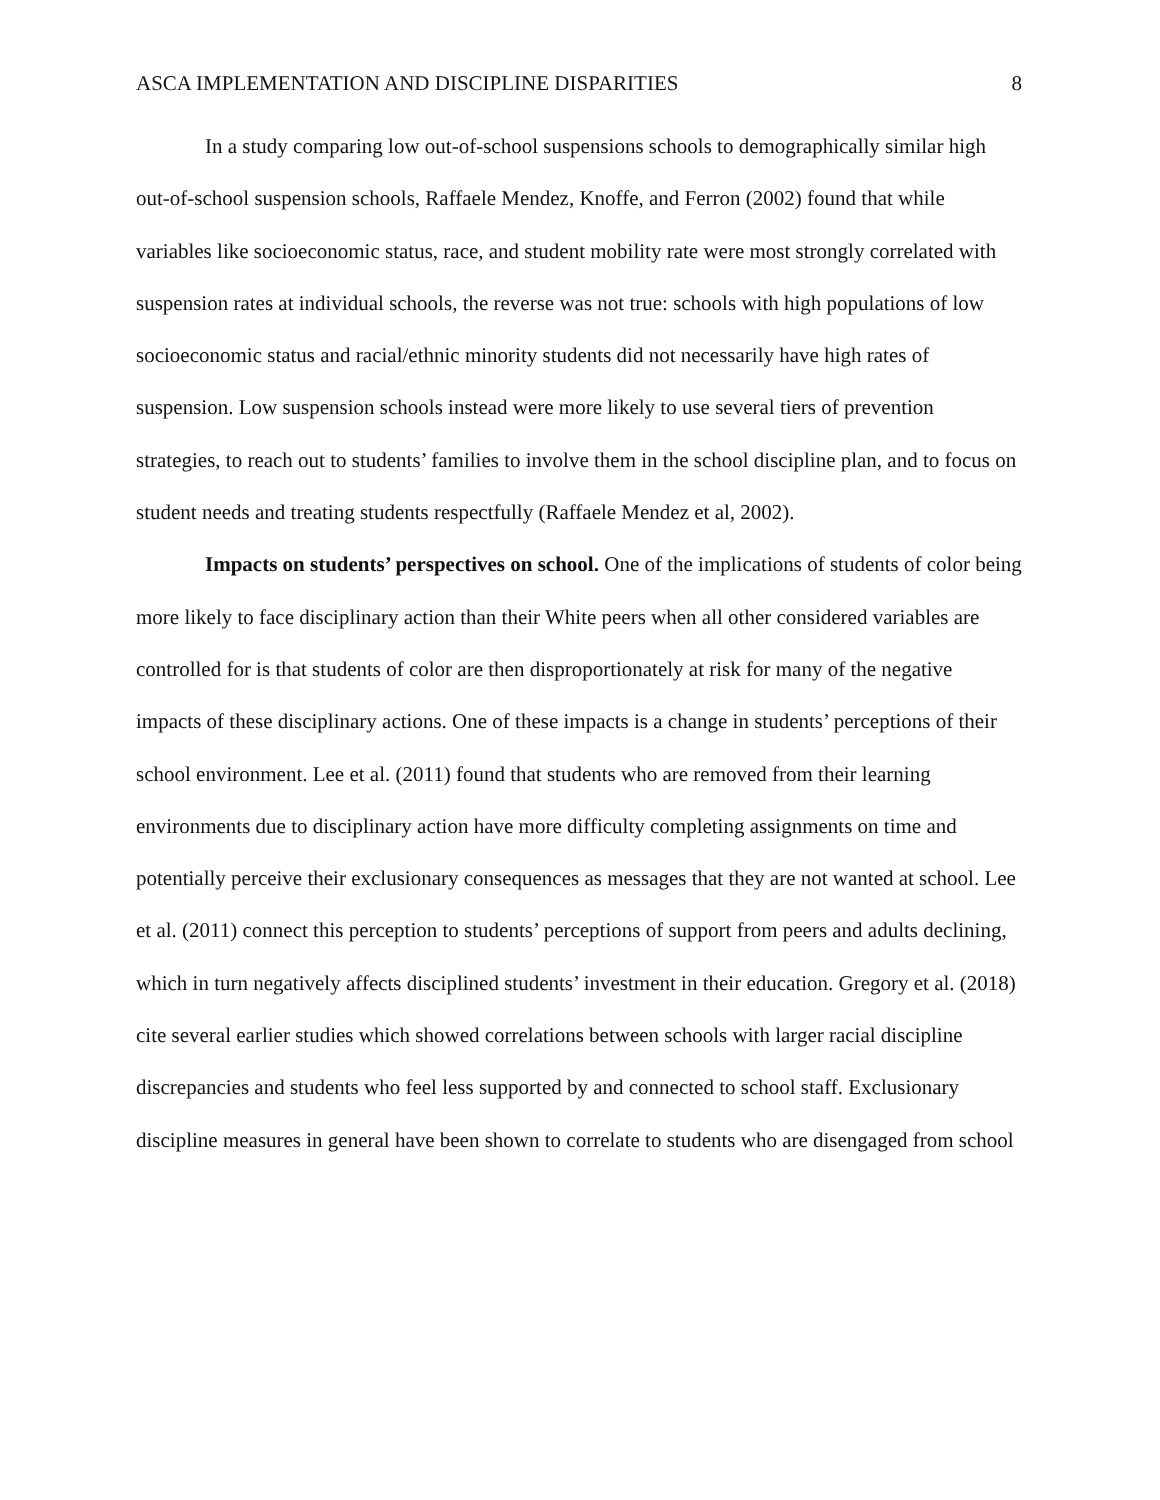ASCA IMPLEMENTATION AND DISCIPLINE DISPARITIES 8
In a study comparing low out-of-school suspensions schools to demographically similar high out-of-school suspension schools, Raffaele Mendez, Knoffe, and Ferron (2002) found that while variables like socioeconomic status, race, and student mobility rate were most strongly correlated with suspension rates at individual schools, the reverse was not true: schools with high populations of low socioeconomic status and racial/ethnic minority students did not necessarily have high rates of suspension. Low suspension schools instead were more likely to use several tiers of prevention strategies, to reach out to students’ families to involve them in the school discipline plan, and to focus on student needs and treating students respectfully (Raffaele Mendez et al, 2002).
Impacts on students’ perspectives on school. One of the implications of students of color being more likely to face disciplinary action than their White peers when all other considered variables are controlled for is that students of color are then disproportionately at risk for many of the negative impacts of these disciplinary actions. One of these impacts is a change in students’ perceptions of their school environment. Lee et al. (2011) found that students who are removed from their learning environments due to disciplinary action have more difficulty completing assignments on time and potentially perceive their exclusionary consequences as messages that they are not wanted at school. Lee et al. (2011) connect this perception to students’ perceptions of support from peers and adults declining, which in turn negatively affects disciplined students’ investment in their education. Gregory et al. (2018) cite several earlier studies which showed correlations between schools with larger racial discipline discrepancies and students who feel less supported by and connected to school staff. Exclusionary discipline measures in general have been shown to correlate to students who are disengaged from school